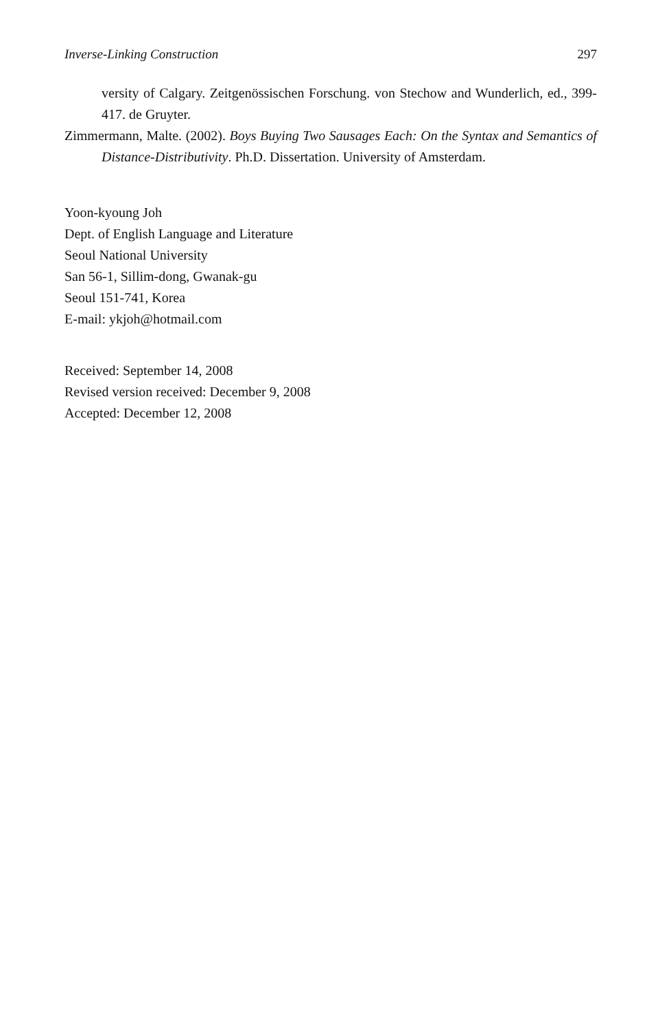Inverse-Linking Construction 297
versity of Calgary. Zeitgenössischen Forschung. von Stechow and Wunderlich, ed., 399-417. de Gruyter.
Zimmermann, Malte. (2002). Boys Buying Two Sausages Each: On the Syntax and Semantics of Distance-Distributivity. Ph.D. Dissertation. University of Amsterdam.
Yoon-kyoung Joh
Dept. of English Language and Literature
Seoul National University
San 56-1, Sillim-dong, Gwanak-gu
Seoul 151-741, Korea
E-mail: ykjoh@hotmail.com
Received: September 14, 2008
Revised version received: December 9, 2008
Accepted: December 12, 2008